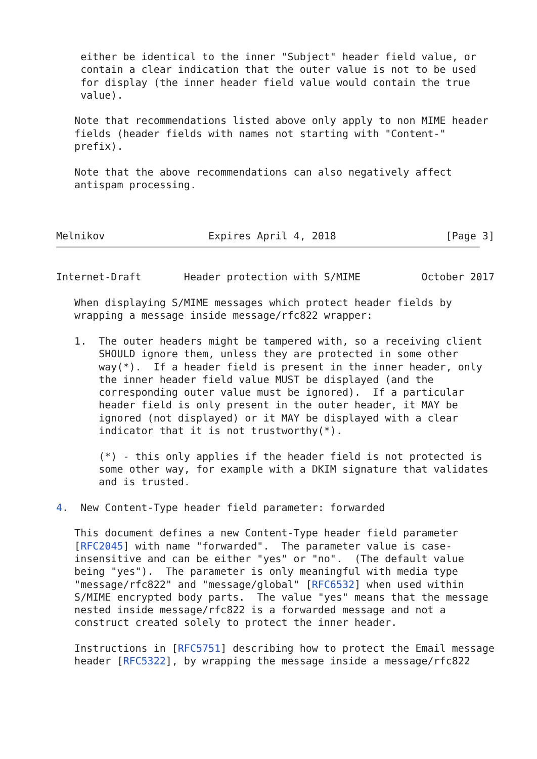either be identical to the inner "Subject" header field value, or
    contain a clear indication that the outer value is not to be used
    for display (the inner header field value would contain the true
    value).

   Note that recommendations listed above only apply to non MIME header
   fields (header fields with names not starting with "Content-"
   prefix).

   Note that the above recommendations can also negatively affect
   antispam processing.



Melnikov                 Expires April 4, 2018                  [Page 3]
Internet-Draft       Header protection with S/MIME          October 2017

   When displaying S/MIME messages which protect header fields by
   wrapping a message inside message/rfc822 wrapper:

   1.  The outer headers might be tampered with, so a receiving client
       SHOULD ignore them, unless they are protected in some other
       way(*).  If a header field is present in the inner header, only
       the inner header field value MUST be displayed (and the
       corresponding outer value must be ignored).  If a particular
       header field is only present in the outer header, it MAY be
       ignored (not displayed) or it MAY be displayed with a clear
       indicator that it is not trustworthy(*).

       (*) - this only applies if the header field is not protected is
       some other way, for example with a DKIM signature that validates
       and is trusted.

4.  New Content-Type header field parameter: forwarded

   This document defines a new Content-Type header field parameter
   [RFC2045] with name "forwarded".  The parameter value is case-
   insensitive and can be either "yes" or "no".  (The default value
   being "yes").  The parameter is only meaningful with media type
   "message/rfc822" and "message/global" [RFC6532] when used within
   S/MIME encrypted body parts.  The value "yes" means that the message
   nested inside message/rfc822 is a forwarded message and not a
   construct created solely to protect the inner header.

   Instructions in [RFC5751] describing how to protect the Email message
   header [RFC5322], by wrapping the message inside a message/rfc822